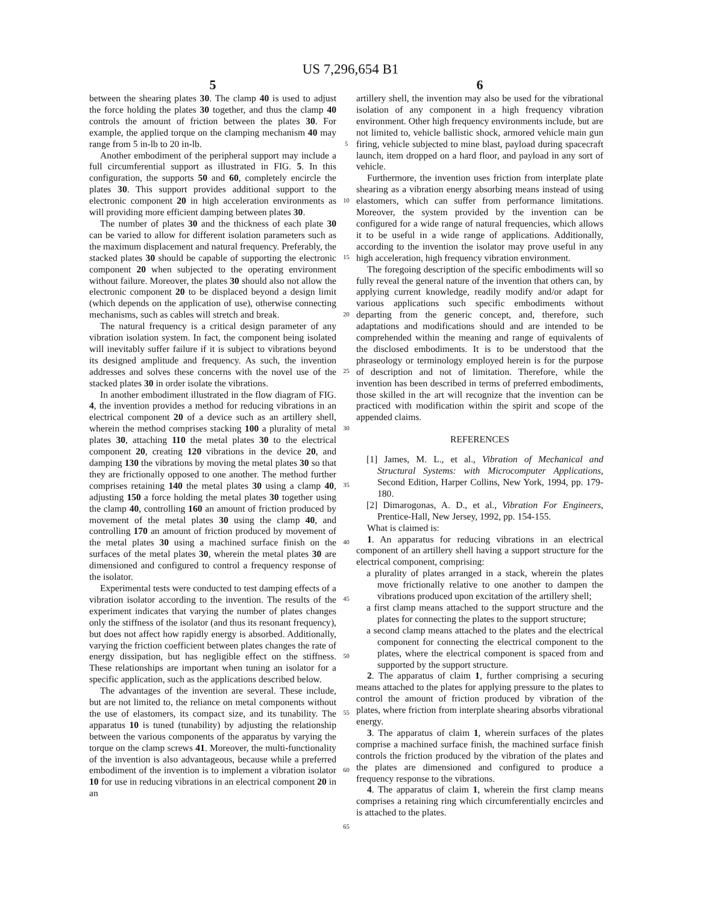US 7,296,654 B1
5
between the shearing plates 30. The clamp 40 is used to adjust the force holding the plates 30 together, and thus the clamp 40 controls the amount of friction between the plates 30. For example, the applied torque on the clamping mechanism 40 may range from 5 in-lb to 20 in-lb.
Another embodiment of the peripheral support may include a full circumferential support as illustrated in FIG. 5. In this configuration, the supports 50 and 60, completely encircle the plates 30. This support provides additional support to the electronic component 20 in high acceleration environments as will providing more efficient damping between plates 30.
The number of plates 30 and the thickness of each plate 30 can be varied to allow for different isolation parameters such as the maximum displacement and natural frequency. Preferably, the stacked plates 30 should be capable of supporting the electronic component 20 when subjected to the operating environment without failure. Moreover, the plates 30 should also not allow the electronic component 20 to be displaced beyond a design limit (which depends on the application of use), otherwise connecting mechanisms, such as cables will stretch and break.
The natural frequency is a critical design parameter of any vibration isolation system. In fact, the component being isolated will inevitably suffer failure if it is subject to vibrations beyond its designed amplitude and frequency. As such, the invention addresses and solves these concerns with the novel use of the stacked plates 30 in order isolate the vibrations.
In another embodiment illustrated in the flow diagram of FIG. 4, the invention provides a method for reducing vibrations in an electrical component 20 of a device such as an artillery shell, wherein the method comprises stacking 100 a plurality of metal plates 30, attaching 110 the metal plates 30 to the electrical component 20, creating 120 vibrations in the device 20, and damping 130 the vibrations by moving the metal plates 30 so that they are frictionally opposed to one another. The method further comprises retaining 140 the metal plates 30 using a clamp 40, adjusting 150 a force holding the metal plates 30 together using the clamp 40, controlling 160 an amount of friction produced by movement of the metal plates 30 using the clamp 40, and controlling 170 an amount of friction produced by movement of the metal plates 30 using a machined surface finish on the surfaces of the metal plates 30, wherein the metal plates 30 are dimensioned and configured to control a frequency response of the isolator.
Experimental tests were conducted to test damping effects of a vibration isolator according to the invention. The results of the experiment indicates that varying the number of plates changes only the stiffness of the isolator (and thus its resonant frequency), but does not affect how rapidly energy is absorbed. Additionally, varying the friction coefficient between plates changes the rate of energy dissipation, but has negligible effect on the stiffness. These relationships are important when tuning an isolator for a specific application, such as the applications described below.
The advantages of the invention are several. These include, but are not limited to, the reliance on metal components without the use of elastomers, its compact size, and its tunability. The apparatus 10 is tuned (tunability) by adjusting the relationship between the various components of the apparatus by varying the torque on the clamp screws 41. Moreover, the multi-functionality of the invention is also advantageous, because while a preferred embodiment of the invention is to implement a vibration isolator 10 for use in reducing vibrations in an electrical component 20 in an
5
10
15
20
25
30
35
40
45
50
55
60
65
6
artillery shell, the invention may also be used for the vibrational isolation of any component in a high frequency vibration environment. Other high frequency environments include, but are not limited to, vehicle ballistic shock, armored vehicle main gun firing, vehicle subjected to mine blast, payload during spacecraft launch, item dropped on a hard floor, and payload in any sort of vehicle.
Furthermore, the invention uses friction from interplate plate shearing as a vibration energy absorbing means instead of using elastomers, which can suffer from performance limitations. Moreover, the system provided by the invention can be configured for a wide range of natural frequencies, which allows it to be useful in a wide range of applications. Additionally, according to the invention the isolator may prove useful in any high acceleration, high frequency vibration environment.
The foregoing description of the specific embodiments will so fully reveal the general nature of the invention that others can, by applying current knowledge, readily modify and/or adapt for various applications such specific embodiments without departing from the generic concept, and, therefore, such adaptations and modifications should and are intended to be comprehended within the meaning and range of equivalents of the disclosed embodiments. It is to be understood that the phraseology or terminology employed herein is for the purpose of description and not of limitation. Therefore, while the invention has been described in terms of preferred embodiments, those skilled in the art will recognize that the invention can be practiced with modification within the spirit and scope of the appended claims.
REFERENCES
[1] James, M. L., et al., Vibration of Mechanical and Structural Systems: with Microcomputer Applications, Second Edition, Harper Collins, New York, 1994, pp. 179-180.
[2] Dimarogonas, A. D., et al., Vibration For Engineers, Prentice-Hall, New Jersey, 1992, pp. 154-155.
What is claimed is:
1. An apparatus for reducing vibrations in an electrical component of an artillery shell having a support structure for the electrical component, comprising:
a plurality of plates arranged in a stack, wherein the plates move frictionally relative to one another to dampen the vibrations produced upon excitation of the artillery shell;
a first clamp means attached to the support structure and the plates for connecting the plates to the support structure;
a second clamp means attached to the plates and the electrical component for connecting the electrical component to the plates, where the electrical component is spaced from and supported by the support structure.
2. The apparatus of claim 1, further comprising a securing means attached to the plates for applying pressure to the plates to control the amount of friction produced by vibration of the plates, where friction from interplate shearing absorbs vibrational energy.
3. The apparatus of claim 1, wherein surfaces of the plates comprise a machined surface finish, the machined surface finish controls the friction produced by the vibration of the plates and the plates are dimensioned and configured to produce a frequency response to the vibrations.
4. The apparatus of claim 1, wherein the first clamp means comprises a retaining ring which circumferentially encircles and is attached to the plates.